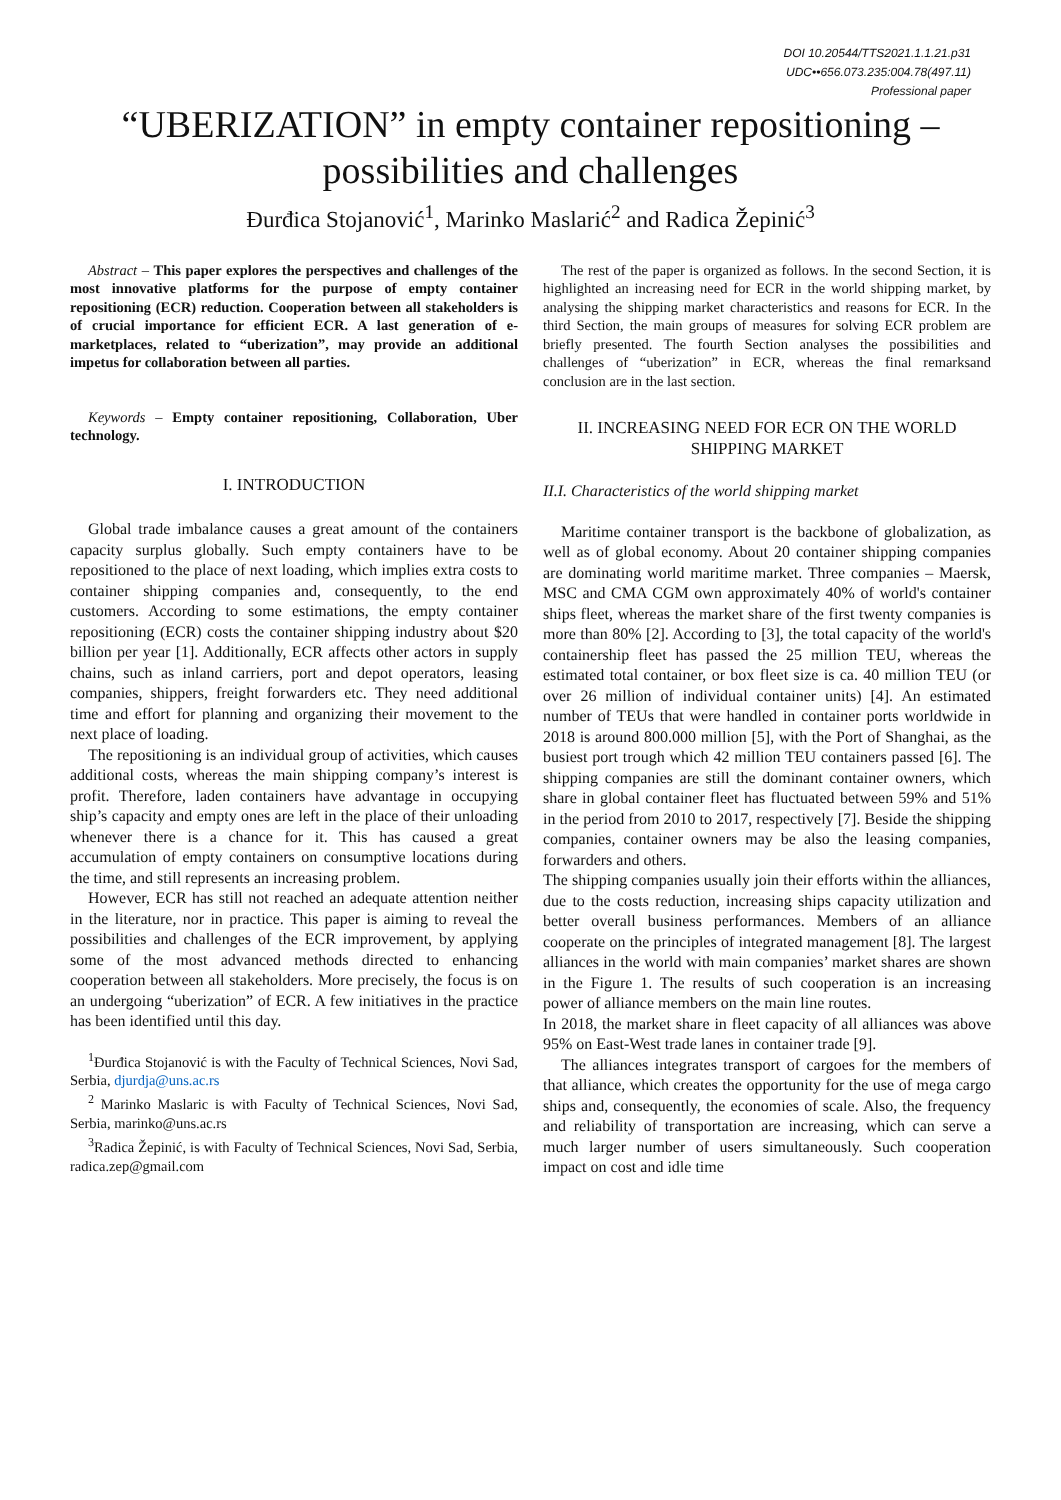DOI 10.20544/TTS2021.1.1.21.p31
UDC••656.073.235:004.78(497.11)
Professional paper
“UBERIZATION” in empty container repositioning –
possibilities and challenges
Đurđica Stojanović<sup>1</sup>, Marinko Maslarić<sup>2</sup> and Radica Žepinić<sup>3</sup>
Abstract – This paper explores the perspectives and challenges of the most innovative platforms for the purpose of empty container repositioning (ECR) reduction. Cooperation between all stakeholders is of crucial importance for efficient ECR. A last generation of e-marketplaces, related to “uberization”, may provide an additional impetus for collaboration between all parties.
Keywords – Empty container repositioning, Collaboration, Uber technology.
I. INTRODUCTION
Global trade imbalance causes a great amount of the containers capacity surplus globally. Such empty containers have to be repositioned to the place of next loading, which implies extra costs to container shipping companies and, consequently, to the end customers. According to some estimations, the empty container repositioning (ECR) costs the container shipping industry about $20 billion per year [1]. Additionally, ECR affects other actors in supply chains, such as inland carriers, port and depot operators, leasing companies, shippers, freight forwarders etc. They need additional time and effort for planning and organizing their movement to the next place of loading.
The repositioning is an individual group of activities, which causes additional costs, whereas the main shipping company’s interest is profit. Therefore, laden containers have advantage in occupying ship’s capacity and empty ones are left in the place of their unloading whenever there is a chance for it. This has caused a great accumulation of empty containers on consumptive locations during the time, and still represents an increasing problem.
However, ECR has still not reached an adequate attention neither in the literature, nor in practice. This paper is aiming to reveal the possibilities and challenges of the ECR improvement, by applying some of the most advanced methods directed to enhancing cooperation between all stakeholders. More precisely, the focus is on an undergoing “uberization” of ECR. A few initiatives in the practice has been identified until this day.
<sup>1</sup> Đurđica Stojanović is with the Faculty of Technical Sciences, Novi Sad, Serbia, djurdja@uns.ac.rs
<sup>2</sup> Marinko Maslaric is with Faculty of Technical Sciences, Novi Sad, Serbia, marinko@uns.ac.rs
<sup>3</sup> Radica Žepinić, is with Faculty of Technical Sciences, Novi Sad, Serbia, radica.zep@gmail.com
The rest of the paper is organized as follows. In the second Section, it is highlighted an increasing need for ECR in the world shipping market, by analysing the shipping market characteristics and reasons for ECR. In the third Section, the main groups of measures for solving ECR problem are briefly presented. The fourth Section analyses the possibilities and challenges of “uberization” in ECR, whereas the final remarksand conclusion are in the last section.
II. INCREASING NEED FOR ECR ON THE WORLD SHIPPING MARKET
II.I. Characteristics of the world shipping market
Maritime container transport is the backbone of globalization, as well as of global economy. About 20 container shipping companies are dominating world maritime market. Three companies – Maersk, MSC and CMA CGM own approximately 40% of world's container ships fleet, whereas the market share of the first twenty companies is more than 80% [2]. According to [3], the total capacity of the world's containership fleet has passed the 25 million TEU, whereas the estimated total container, or box fleet size is ca. 40 million TEU (or over 26 million of individual container units) [4]. An estimated number of TEUs that were handled in container ports worldwide in 2018 is around 800.000 million [5], with the Port of Shanghai, as the busiest port trough which 42 million TEU containers passed [6]. The shipping companies are still the dominant container owners, which share in global container fleet has fluctuated between 59% and 51% in the period from 2010 to 2017, respectively [7]. Beside the shipping companies, container owners may be also the leasing companies, forwarders and others.
The shipping companies usually join their efforts within the alliances, due to the costs reduction, increasing ships capacity utilization and better overall business performances. Members of an alliance cooperate on the principles of integrated management [8]. The largest alliances in the world with main companies’ market shares are shown in the Figure 1. The results of such cooperation is an increasing power of alliance members on the main line routes.
In 2018, the market share in fleet capacity of all alliances was above 95% on East-West trade lanes in container trade [9].
The alliances integrates transport of cargoes for the members of that alliance, which creates the opportunity for the use of mega cargo ships and, consequently, the economies of scale. Also, the frequency and reliability of transportation are increasing, which can serve a much larger number of users simultaneously. Such cooperation impact on cost and idle time